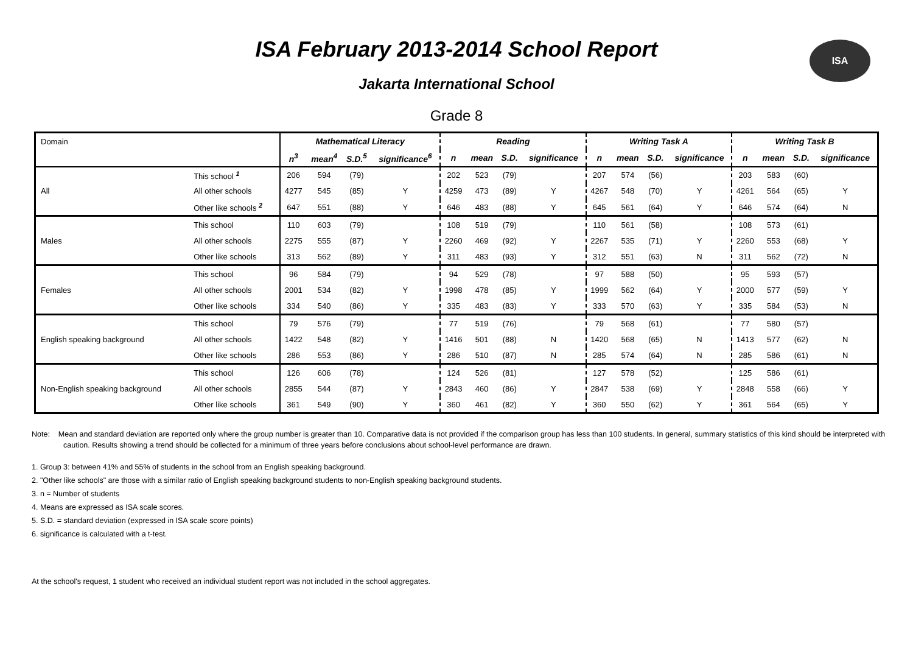ISA
ISA February 2013-2014 School Report
Jakarta International School
Grade 8
| Domain | | Mathematical Literacy | | | | Reading | | | | Writing Task A | | | | Writing Task B | | | |
| | | n<sup>3</sup> | mean<sup>4</sup> | S.D.<sup>5</sup> | significance<sup>6</sup> | n | mean | S.D. | significance | n | mean | S.D. | significance | n | mean | S.D. | significance |
| All | This school <sup>1</sup> | 206 | 594 | (79) | | 202 | 523 | (79) | | 207 | 574 | (56) | | 203 | 583 | (60) | |
| | All other schools | 4277 | 545 | (85) | Y | 4259 | 473 | (89) | Y | 4267 | 548 | (70) | Y | 4261 | 564 | (65) | Y |
| | Other like schools <sup>2</sup> | 647 | 551 | (88) | Y | 646 | 483 | (88) | Y | 645 | 561 | (64) | Y | 646 | 574 | (64) | N |
| Males | This school | 110 | 603 | (79) | | 108 | 519 | (79) | | 110 | 561 | (58) | | 108 | 573 | (61) | |
| | All other schools | 2275 | 555 | (87) | Y | 2260 | 469 | (92) | Y | 2267 | 535 | (71) | Y | 2260 | 553 | (68) | Y |
| | Other like schools | 313 | 562 | (89) | Y | 311 | 483 | (93) | Y | 312 | 551 | (63) | N | 311 | 562 | (72) | N |
| Females | This school | 96 | 584 | (79) | | 94 | 529 | (78) | | 97 | 588 | (50) | | 95 | 593 | (57) | |
| | All other schools | 2001 | 534 | (82) | Y | 1998 | 478 | (85) | Y | 1999 | 562 | (64) | Y | 2000 | 577 | (59) | Y |
| | Other like schools | 334 | 540 | (86) | Y | 335 | 483 | (83) | Y | 333 | 570 | (63) | Y | 335 | 584 | (53) | N |
| English speaking background | This school | 79 | 576 | (79) | | 77 | 519 | (76) | | 79 | 568 | (61) | | 77 | 580 | (57) | |
| | All other schools | 1422 | 548 | (82) | Y | 1416 | 501 | (88) | N | 1420 | 568 | (65) | N | 1413 | 577 | (62) | N |
| | Other like schools | 286 | 553 | (86) | Y | 286 | 510 | (87) | N | 285 | 574 | (64) | N | 285 | 586 | (61) | N |
| Non-English speaking background | This school | 126 | 606 | (78) | | 124 | 526 | (81) | | 127 | 578 | (52) | | 125 | 586 | (61) | |
| | All other schools | 2855 | 544 | (87) | Y | 2843 | 460 | (86) | Y | 2847 | 538 | (69) | Y | 2848 | 558 | (66) | Y |
| | Other like schools | 361 | 549 | (90) | Y | 360 | 461 | (82) | Y | 360 | 550 | (62) | Y | 361 | 564 | (65) | Y |
Note: Mean and standard deviation are reported only where the group number is greater than 10. Comparative data is not provided if the comparison group has less than 100 students. In general, summary statistics of this kind should be interpreted with caution. Results showing a trend should be collected for a minimum of three years before conclusions about school-level performance are drawn.
1. Group 3: between 41% and 55% of students in the school from an English speaking background.
2. "Other like schools" are those with a similar ratio of English speaking background students to non-English speaking background students.
3. n = Number of students
4. Means are expressed as ISA scale scores.
5. S.D. = standard deviation (expressed in ISA scale score points)
6. significance is calculated with a t-test.
At the school's request, 1 student who received an individual student report was not included in the school aggregates.